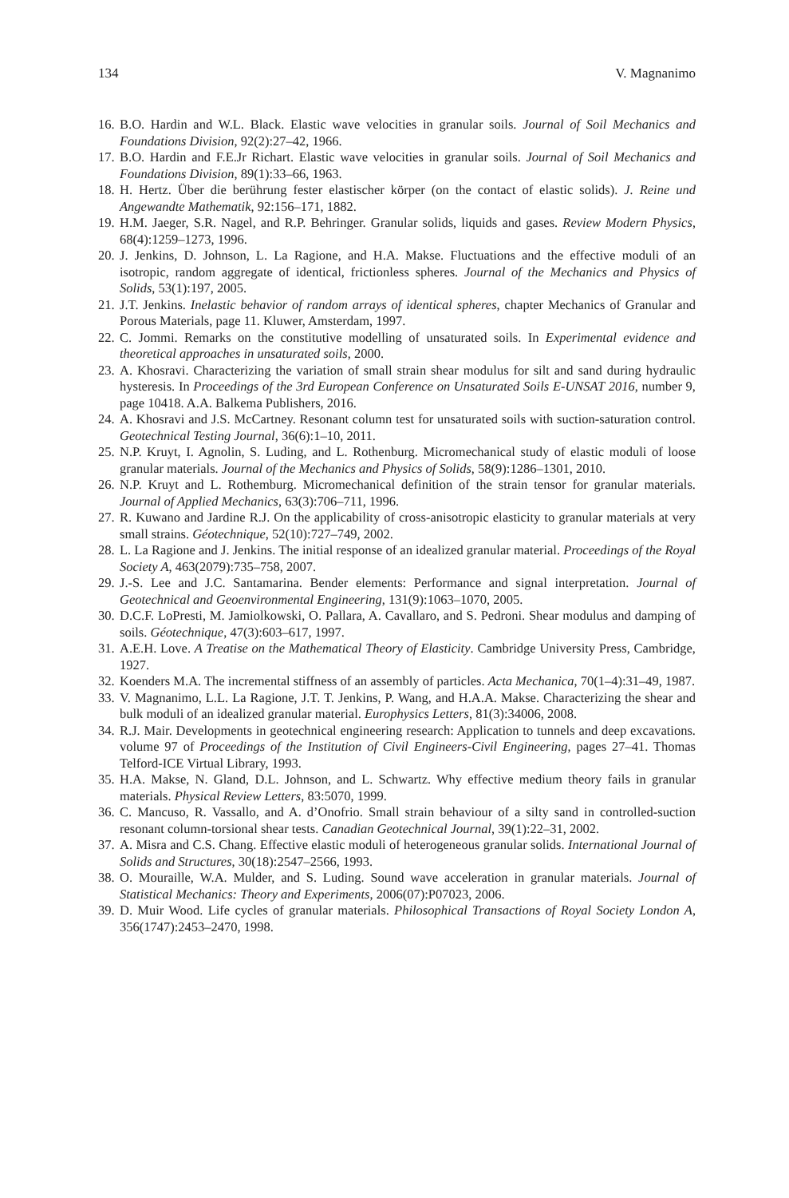134 V. Magnanimo
16. B.O. Hardin and W.L. Black. Elastic wave velocities in granular soils. Journal of Soil Mechanics and Foundations Division, 92(2):27–42, 1966.
17. B.O. Hardin and F.E.Jr Richart. Elastic wave velocities in granular soils. Journal of Soil Mechanics and Foundations Division, 89(1):33–66, 1963.
18. H. Hertz. Über die berührung fester elastischer körper (on the contact of elastic solids). J. Reine und Angewandte Mathematik, 92:156–171, 1882.
19. H.M. Jaeger, S.R. Nagel, and R.P. Behringer. Granular solids, liquids and gases. Review Modern Physics, 68(4):1259–1273, 1996.
20. J. Jenkins, D. Johnson, L. La Ragione, and H.A. Makse. Fluctuations and the effective moduli of an isotropic, random aggregate of identical, frictionless spheres. Journal of the Mechanics and Physics of Solids, 53(1):197, 2005.
21. J.T. Jenkins. Inelastic behavior of random arrays of identical spheres, chapter Mechanics of Granular and Porous Materials, page 11. Kluwer, Amsterdam, 1997.
22. C. Jommi. Remarks on the constitutive modelling of unsaturated soils. In Experimental evidence and theoretical approaches in unsaturated soils, 2000.
23. A. Khosravi. Characterizing the variation of small strain shear modulus for silt and sand during hydraulic hysteresis. In Proceedings of the 3rd European Conference on Unsaturated Soils E-UNSAT 2016, number 9, page 10418. A.A. Balkema Publishers, 2016.
24. A. Khosravi and J.S. McCartney. Resonant column test for unsaturated soils with suction-saturation control. Geotechnical Testing Journal, 36(6):1–10, 2011.
25. N.P. Kruyt, I. Agnolin, S. Luding, and L. Rothenburg. Micromechanical study of elastic moduli of loose granular materials. Journal of the Mechanics and Physics of Solids, 58(9):1286–1301, 2010.
26. N.P. Kruyt and L. Rothemburg. Micromechanical definition of the strain tensor for granular materials. Journal of Applied Mechanics, 63(3):706–711, 1996.
27. R. Kuwano and Jardine R.J. On the applicability of cross-anisotropic elasticity to granular materials at very small strains. Géotechnique, 52(10):727–749, 2002.
28. L. La Ragione and J. Jenkins. The initial response of an idealized granular material. Proceedings of the Royal Society A, 463(2079):735–758, 2007.
29. J.-S. Lee and J.C. Santamarina. Bender elements: Performance and signal interpretation. Journal of Geotechnical and Geoenvironmental Engineering, 131(9):1063–1070, 2005.
30. D.C.F. LoPresti, M. Jamiolkowski, O. Pallara, A. Cavallaro, and S. Pedroni. Shear modulus and damping of soils. Géotechnique, 47(3):603–617, 1997.
31. A.E.H. Love. A Treatise on the Mathematical Theory of Elasticity. Cambridge University Press, Cambridge, 1927.
32. Koenders M.A. The incremental stiffness of an assembly of particles. Acta Mechanica, 70(1–4):31–49, 1987.
33. V. Magnanimo, L.L. La Ragione, J.T. T. Jenkins, P. Wang, and H.A.A. Makse. Characterizing the shear and bulk moduli of an idealized granular material. Europhysics Letters, 81(3):34006, 2008.
34. R.J. Mair. Developments in geotechnical engineering research: Application to tunnels and deep excavations. volume 97 of Proceedings of the Institution of Civil Engineers-Civil Engineering, pages 27–41. Thomas Telford-ICE Virtual Library, 1993.
35. H.A. Makse, N. Gland, D.L. Johnson, and L. Schwartz. Why effective medium theory fails in granular materials. Physical Review Letters, 83:5070, 1999.
36. C. Mancuso, R. Vassallo, and A. d’Onofrio. Small strain behaviour of a silty sand in controlled-suction resonant column-torsional shear tests. Canadian Geotechnical Journal, 39(1):22–31, 2002.
37. A. Misra and C.S. Chang. Effective elastic moduli of heterogeneous granular solids. International Journal of Solids and Structures, 30(18):2547–2566, 1993.
38. O. Mouraille, W.A. Mulder, and S. Luding. Sound wave acceleration in granular materials. Journal of Statistical Mechanics: Theory and Experiments, 2006(07):P07023, 2006.
39. D. Muir Wood. Life cycles of granular materials. Philosophical Transactions of Royal Society London A, 356(1747):2453–2470, 1998.